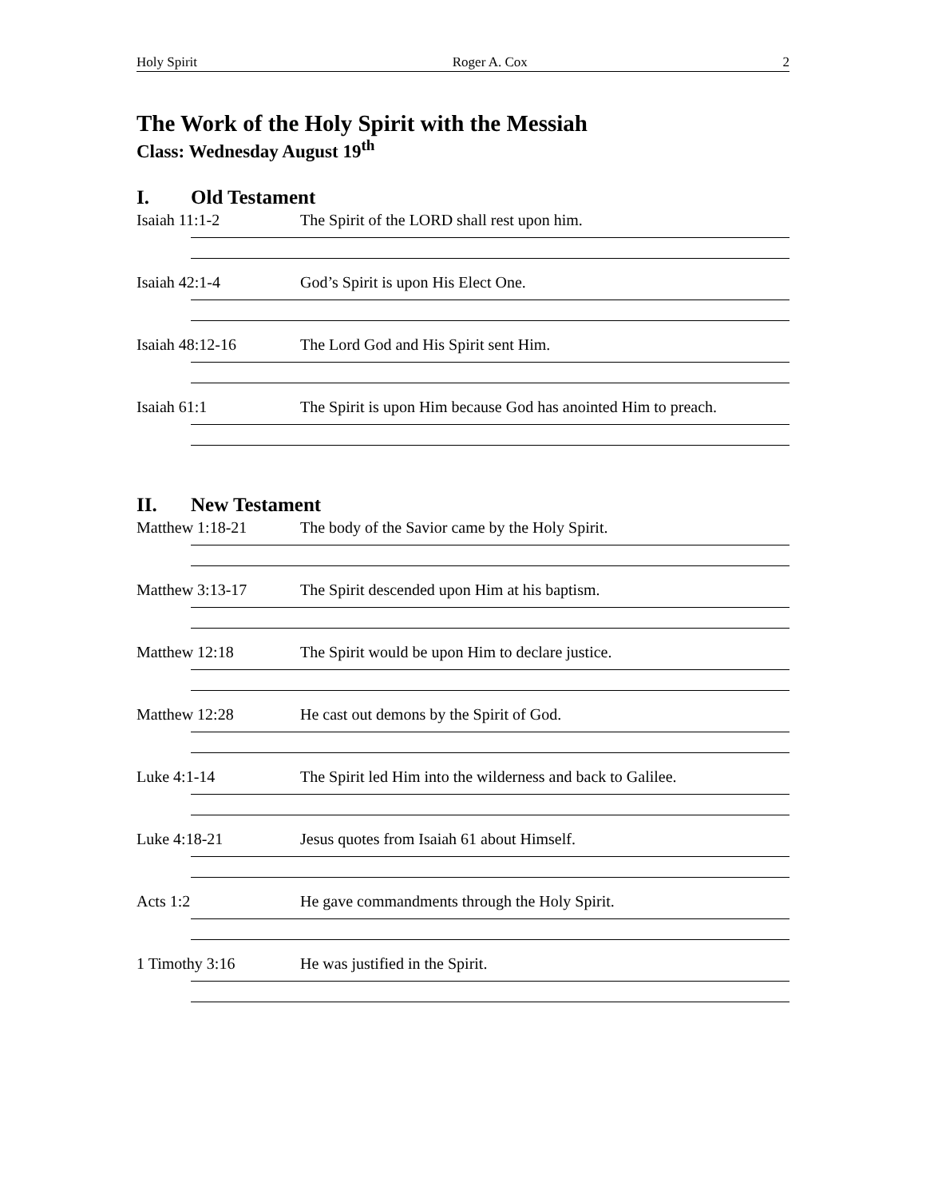Holy Spirit Roger A. Cox 2
The Work of the Holy Spirit with the Messiah
Class: Wednesday August 19<sup>th</sup>
I. Old Testament
Isaiah 11:1-2 The Spirit of the LORD shall rest upon him.
Isaiah 42:1-4 God’s Spirit is upon His Elect One.
Isaiah 48:12-16 The Lord God and His Spirit sent Him.
Isaiah 61:1 The Spirit is upon Him because God has anointed Him to preach.
II. New Testament
Matthew 1:18-21 The body of the Savior came by the Holy Spirit.
Matthew 3:13-17 The Spirit descended upon Him at his baptism.
Matthew 12:18 The Spirit would be upon Him to declare justice.
Matthew 12:28 He cast out demons by the Spirit of God.
Luke 4:1-14 The Spirit led Him into the wilderness and back to Galilee.
Luke 4:18-21 Jesus quotes from Isaiah 61 about Himself.
Acts 1:2 He gave commandments through the Holy Spirit.
1 Timothy 3:16 He was justified in the Spirit.